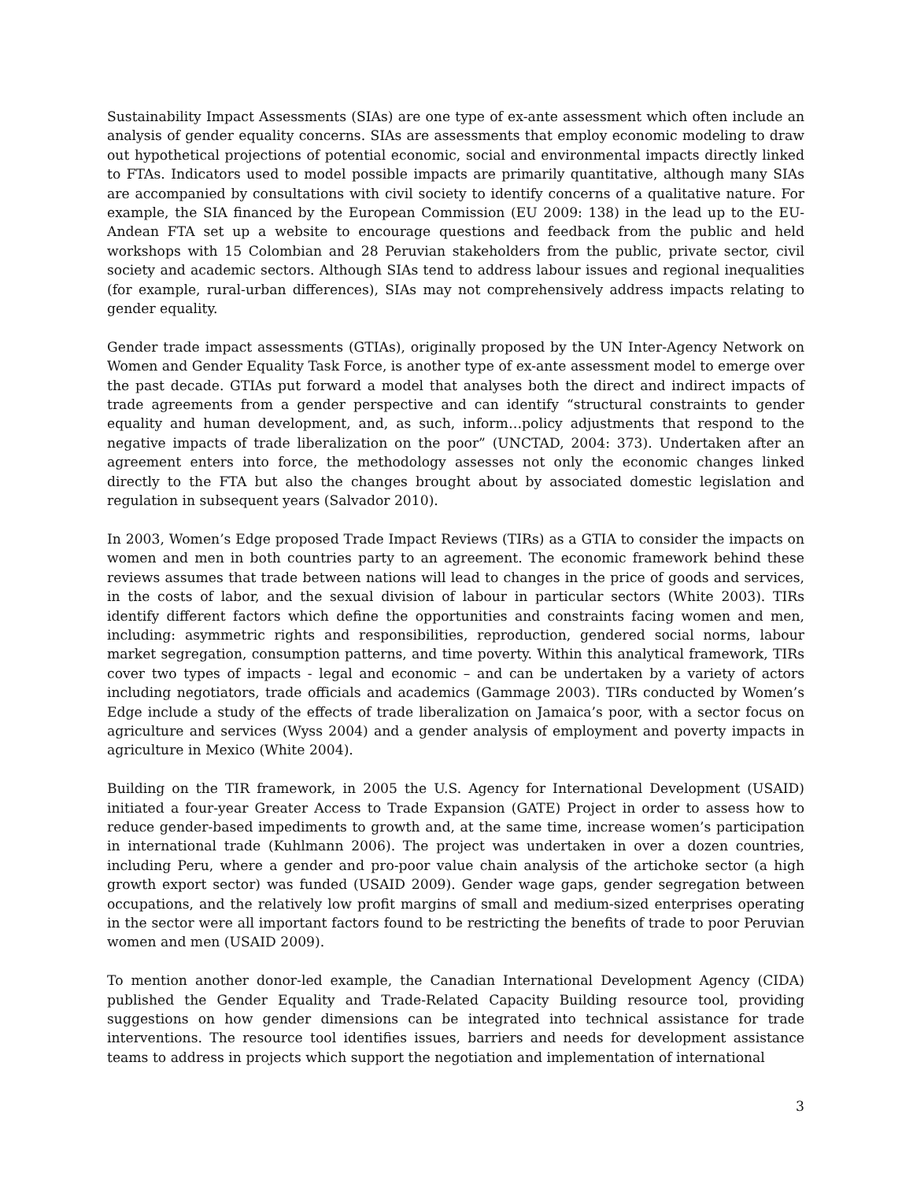Sustainability Impact Assessments (SIAs) are one type of ex-ante assessment which often include an analysis of gender equality concerns. SIAs are assessments that employ economic modeling to draw out hypothetical projections of potential economic, social and environmental impacts directly linked to FTAs. Indicators used to model possible impacts are primarily quantitative, although many SIAs are accompanied by consultations with civil society to identify concerns of a qualitative nature. For example, the SIA financed by the European Commission (EU 2009: 138) in the lead up to the EU-Andean FTA set up a website to encourage questions and feedback from the public and held workshops with 15 Colombian and 28 Peruvian stakeholders from the public, private sector, civil society and academic sectors. Although SIAs tend to address labour issues and regional inequalities (for example, rural-urban differences), SIAs may not comprehensively address impacts relating to gender equality.
Gender trade impact assessments (GTIAs), originally proposed by the UN Inter-Agency Network on Women and Gender Equality Task Force, is another type of ex-ante assessment model to emerge over the past decade. GTIAs put forward a model that analyses both the direct and indirect impacts of trade agreements from a gender perspective and can identify “structural constraints to gender equality and human development, and, as such, inform…policy adjustments that respond to the negative impacts of trade liberalization on the poor” (UNCTAD, 2004: 373). Undertaken after an agreement enters into force, the methodology assesses not only the economic changes linked directly to the FTA but also the changes brought about by associated domestic legislation and regulation in subsequent years (Salvador 2010).
In 2003, Women’s Edge proposed Trade Impact Reviews (TIRs) as a GTIA to consider the impacts on women and men in both countries party to an agreement. The economic framework behind these reviews assumes that trade between nations will lead to changes in the price of goods and services, in the costs of labor, and the sexual division of labour in particular sectors (White 2003). TIRs identify different factors which define the opportunities and constraints facing women and men, including: asymmetric rights and responsibilities, reproduction, gendered social norms, labour market segregation, consumption patterns, and time poverty. Within this analytical framework, TIRs cover two types of impacts - legal and economic – and can be undertaken by a variety of actors including negotiators, trade officials and academics (Gammage 2003). TIRs conducted by Women’s Edge include a study of the effects of trade liberalization on Jamaica’s poor, with a sector focus on agriculture and services (Wyss 2004) and a gender analysis of employment and poverty impacts in agriculture in Mexico (White 2004).
Building on the TIR framework, in 2005 the U.S. Agency for International Development (USAID) initiated a four-year Greater Access to Trade Expansion (GATE) Project in order to assess how to reduce gender-based impediments to growth and, at the same time, increase women’s participation in international trade (Kuhlmann 2006). The project was undertaken in over a dozen countries, including Peru, where a gender and pro-poor value chain analysis of the artichoke sector (a high growth export sector) was funded (USAID 2009). Gender wage gaps, gender segregation between occupations, and the relatively low profit margins of small and medium-sized enterprises operating in the sector were all important factors found to be restricting the benefits of trade to poor Peruvian women and men (USAID 2009).
To mention another donor-led example, the Canadian International Development Agency (CIDA) published the Gender Equality and Trade-Related Capacity Building resource tool, providing suggestions on how gender dimensions can be integrated into technical assistance for trade interventions. The resource tool identifies issues, barriers and needs for development assistance teams to address in projects which support the negotiation and implementation of international
3